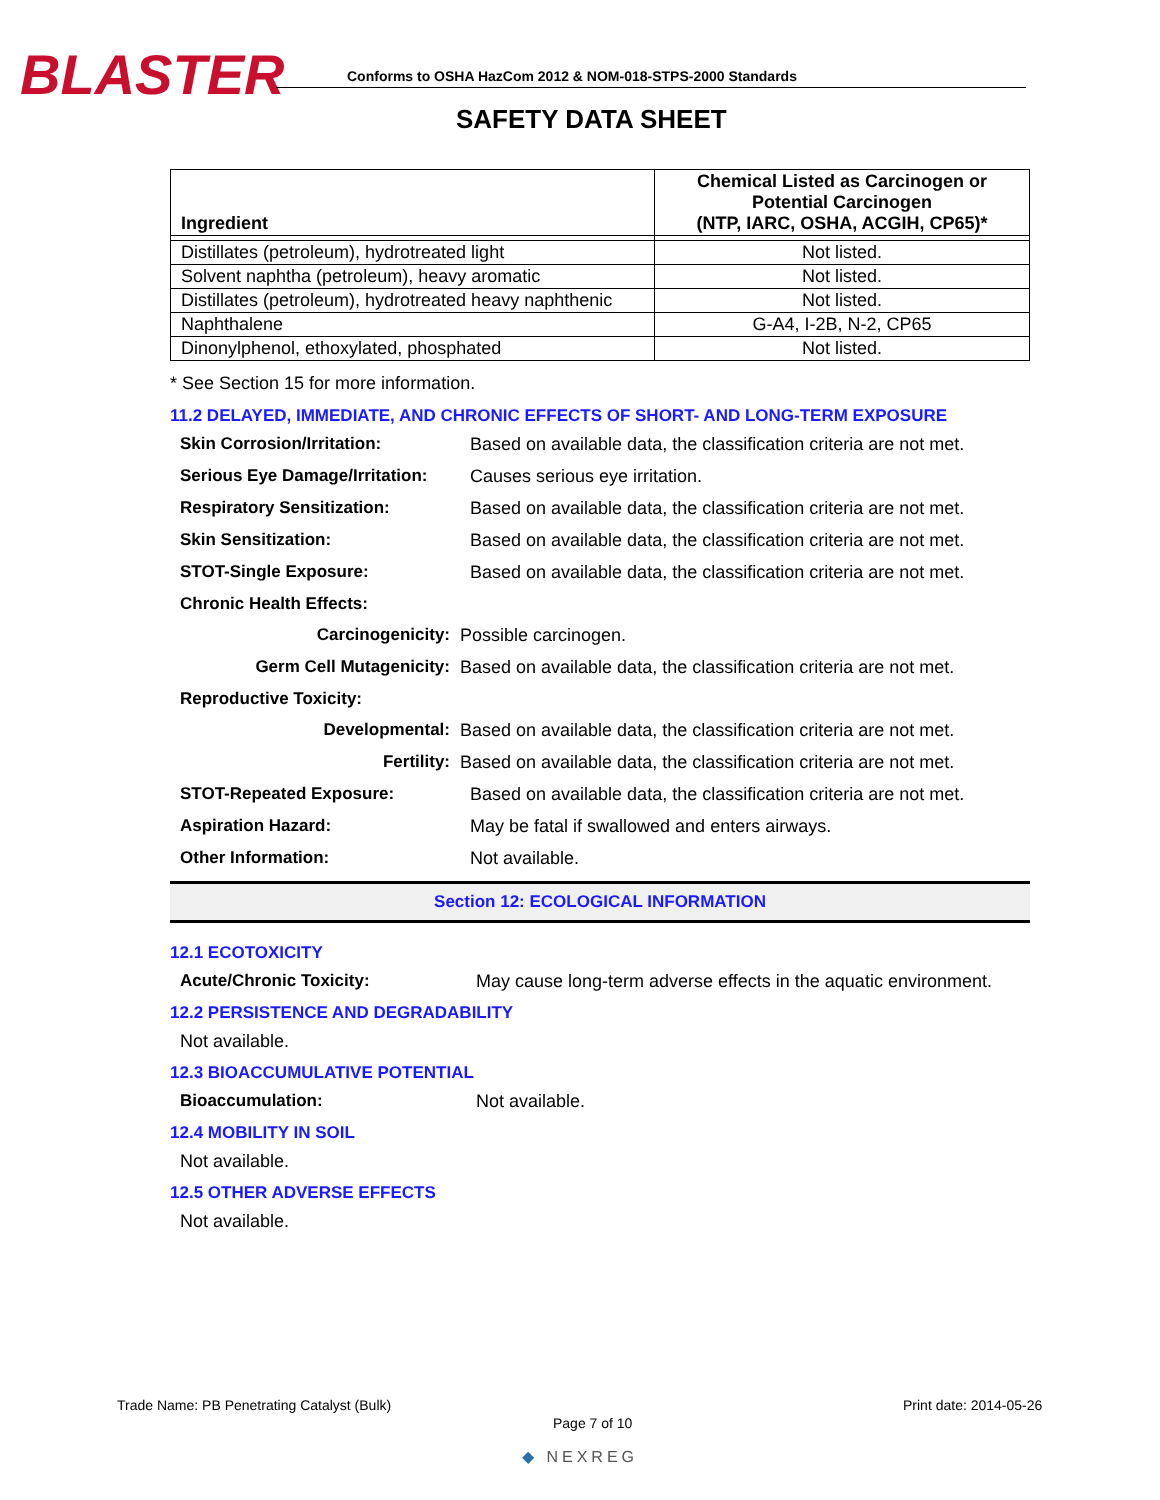BLASTER Conforms to OSHA HazCom 2012 & NOM-018-STPS-2000 Standards
SAFETY DATA SHEET
| Ingredient | Chemical Listed as Carcinogen or Potential Carcinogen (NTP, IARC, OSHA, ACGIH, CP65)* |
| --- | --- |
| Distillates (petroleum), hydrotreated light | Not listed. |
| Solvent naphtha (petroleum), heavy aromatic | Not listed. |
| Distillates (petroleum), hydrotreated heavy naphthenic | Not listed. |
| Naphthalene | G-A4, I-2B, N-2, CP65 |
| Dinonylphenol, ethoxylated, phosphated | Not listed. |
* See Section 15 for more information.
11.2 DELAYED, IMMEDIATE, AND CHRONIC EFFECTS OF SHORT- AND LONG-TERM EXPOSURE
Skin Corrosion/Irritation: Based on available data, the classification criteria are not met.
Serious Eye Damage/Irritation: Causes serious eye irritation.
Respiratory Sensitization: Based on available data, the classification criteria are not met.
Skin Sensitization: Based on available data, the classification criteria are not met.
STOT-Single Exposure: Based on available data, the classification criteria are not met.
Chronic Health Effects:
Carcinogenicity: Possible carcinogen.
Germ Cell Mutagenicity: Based on available data, the classification criteria are not met.
Reproductive Toxicity:
Developmental: Based on available data, the classification criteria are not met.
Fertility: Based on available data, the classification criteria are not met.
STOT-Repeated Exposure: Based on available data, the classification criteria are not met.
Aspiration Hazard: May be fatal if swallowed and enters airways.
Other Information: Not available.
Section 12: ECOLOGICAL INFORMATION
12.1 ECOTOXICITY
Acute/Chronic Toxicity: May cause long-term adverse effects in the aquatic environment.
12.2 PERSISTENCE AND DEGRADABILITY
Not available.
12.3 BIOACCUMULATIVE POTENTIAL
Bioaccumulation: Not available.
12.4 MOBILITY IN SOIL
Not available.
12.5 OTHER ADVERSE EFFECTS
Not available.
Trade Name: PB Penetrating Catalyst (Bulk)
Print date: 2014-05-26
Page 7 of 10
◆ NEXREG